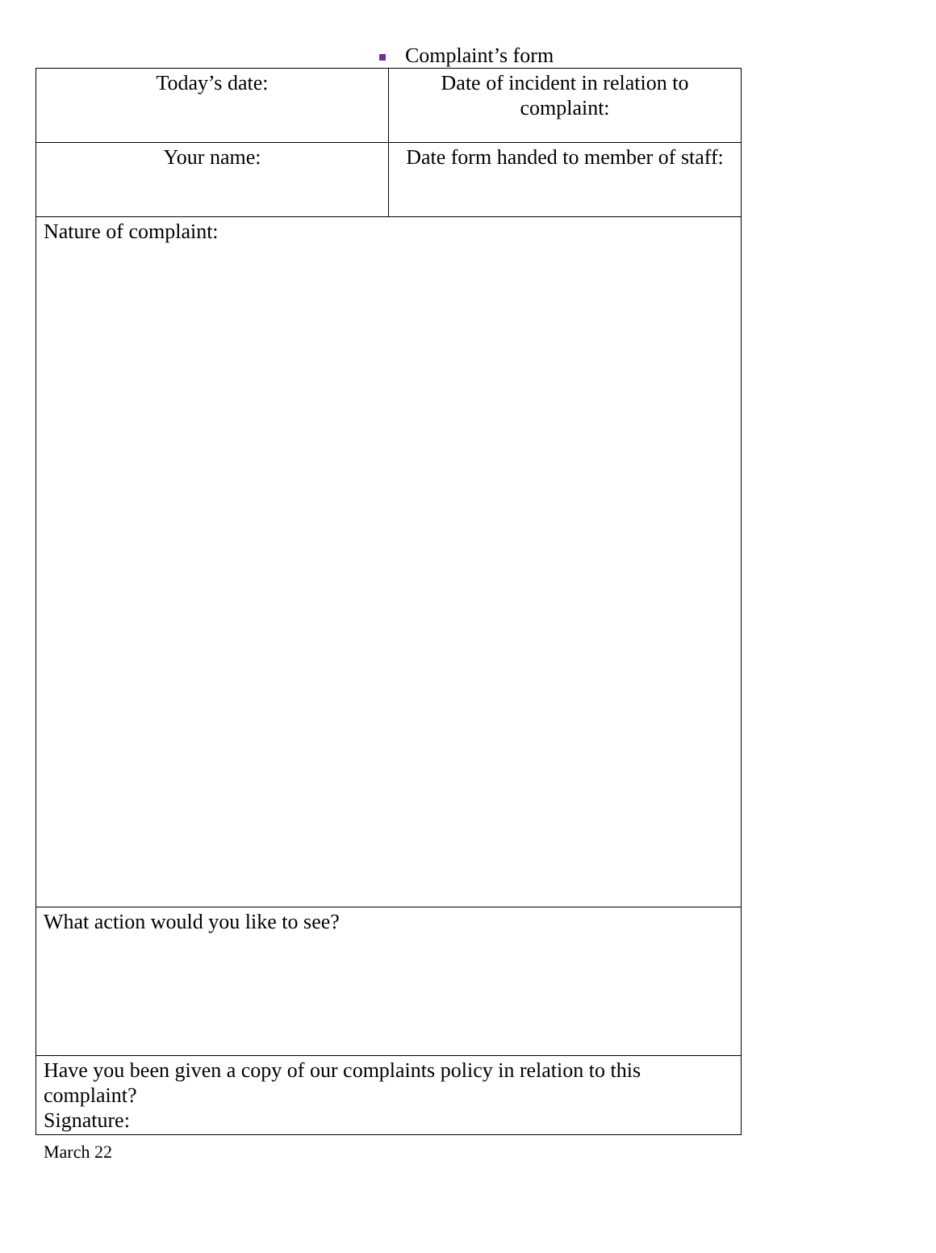Complaint’s form
| Today’s date: | Date of incident in relation to complaint: |
| Your name: | Date form handed to member of staff: |
| Nature of complaint: | |
| What action would you like to see? | |
| Have you been given a copy of our complaints policy in relation to this complaint? Signature: | |
March 22